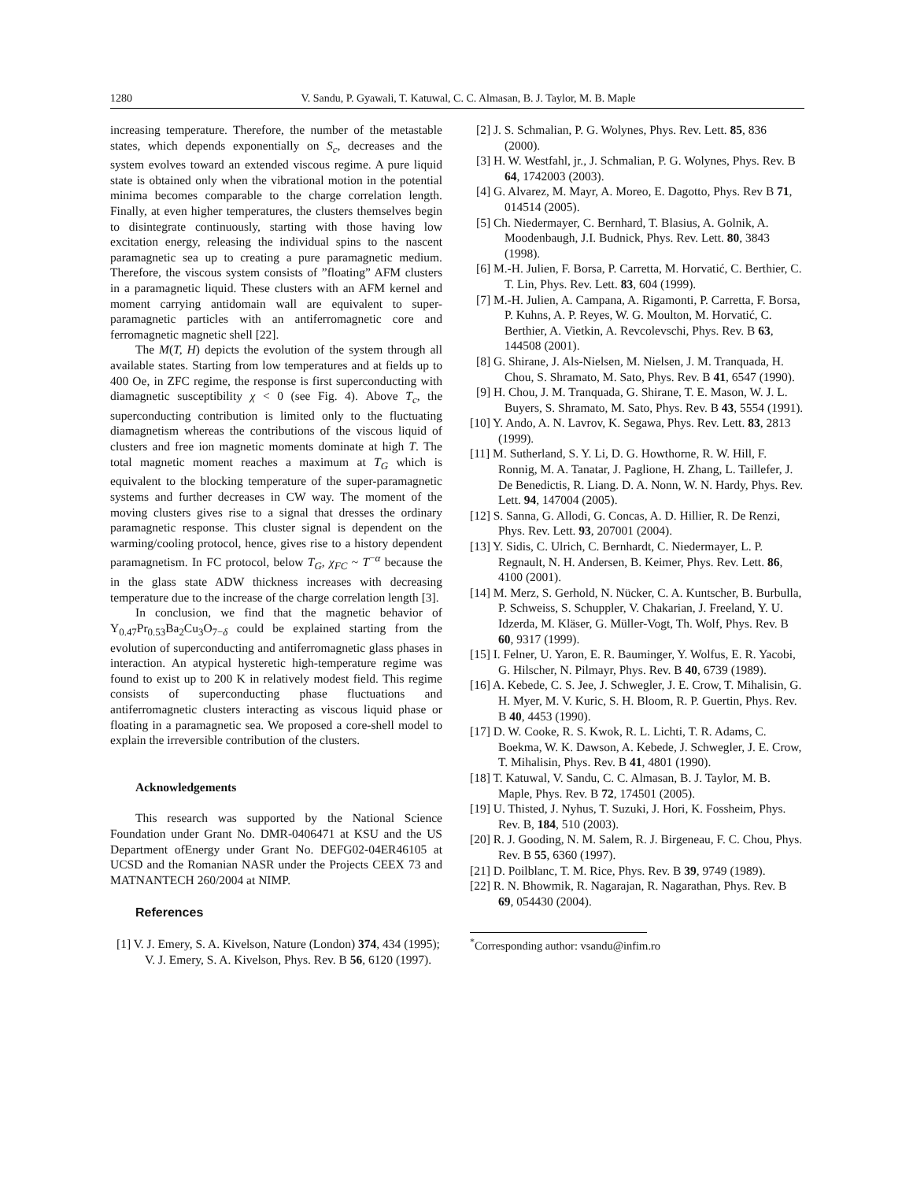1280 V. Sandu, P. Gyawali, T. Katuwal, C. C. Almasan, B. J. Taylor, M. B. Maple
increasing temperature. Therefore, the number of the metastable states, which depends exponentially on S<sub>c</sub>, decreases and the system evolves toward an extended viscous regime. A pure liquid state is obtained only when the vibrational motion in the potential minima becomes comparable to the charge correlation length. Finally, at even higher temperatures, the clusters themselves begin to disintegrate continuously, starting with those having low excitation energy, releasing the individual spins to the nascent paramagnetic sea up to creating a pure paramagnetic medium. Therefore, the viscous system consists of ”floating” AFM clusters in a paramagnetic liquid. These clusters with an AFM kernel and moment carrying antidomain wall are equivalent to super-paramagnetic particles with an antiferromagnetic core and ferromagnetic magnetic shell [22].
The M(T, H) depicts the evolution of the system through all available states. Starting from low temperatures and at fields up to 400 Oe, in ZFC regime, the response is first superconducting with diamagnetic susceptibility χ < 0 (see Fig. 4). Above T<sub>c</sub>, the superconducting contribution is limited only to the fluctuating diamagnetism whereas the contributions of the viscous liquid of clusters and free ion magnetic moments dominate at high T. The total magnetic moment reaches a maximum at T<sub>G</sub> which is equivalent to the blocking temperature of the super-paramagnetic systems and further decreases in CW way. The moment of the moving clusters gives rise to a signal that dresses the ordinary paramagnetic response. This cluster signal is dependent on the warming/cooling protocol, hence, gives rise to a history dependent paramagnetism. In FC protocol, below T<sub>G</sub>, χ<sub>FC</sub> ~ T<sup>−α</sup> because the in the glass state ADW thickness increases with decreasing temperature due to the increase of the charge correlation length [3].
In conclusion, we find that the magnetic behavior of Y<sub>0.47</sub>Pr<sub>0.53</sub>Ba<sub>2</sub>Cu<sub>3</sub>O<sub>7−δ</sub> could be explained starting from the evolution of superconducting and antiferromagnetic glass phases in interaction. An atypical hysteretic high-temperature regime was found to exist up to 200 K in relatively modest field. This regime consists of superconducting phase fluctuations and antiferromagnetic clusters interacting as viscous liquid phase or floating in a paramagnetic sea. We proposed a core-shell model to explain the irreversible contribution of the clusters.
Acknowledgements
This research was supported by the National Science Foundation under Grant No. DMR-0406471 at KSU and the US Department ofEnergy under Grant No. DEFG02-04ER46105 at UCSD and the Romanian NASR under the Projects CEEX 73 and MATNANTECH 260/2004 at NIMP.
References
[1] V. J. Emery, S. A. Kivelson, Nature (London) 374, 434 (1995); V. J. Emery, S. A. Kivelson, Phys. Rev. B 56, 6120 (1997).
[2] J. S. Schmalian, P. G. Wolynes, Phys. Rev. Lett. 85, 836 (2000).
[3] H. W. Westfahl, jr., J. Schmalian, P. G. Wolynes, Phys. Rev. B 64, 1742003 (2003).
[4] G. Alvarez, M. Mayr, A. Moreo, E. Dagotto, Phys. Rev B 71, 014514 (2005).
[5] Ch. Niedermayer, C. Bernhard, T. Blasius, A. Golnik, A. Moodenbaugh, J.I. Budnick, Phys. Rev. Lett. 80, 3843 (1998).
[6] M.-H. Julien, F. Borsa, P. Carretta, M. Horvatić, C. Berthier, C. T. Lin, Phys. Rev. Lett. 83, 604 (1999).
[7] M.-H. Julien, A. Campana, A. Rigamonti, P. Carretta, F. Borsa, P. Kuhns, A. P. Reyes, W. G. Moulton, M. Horvatić, C. Berthier, A. Vietkin, A. Revcolevschi, Phys. Rev. B 63, 144508 (2001).
[8] G. Shirane, J. Als-Nielsen, M. Nielsen, J. M. Tranquada, H. Chou, S. Shramato, M. Sato, Phys. Rev. B 41, 6547 (1990).
[9] H. Chou, J. M. Tranquada, G. Shirane, T. E. Mason, W. J. L. Buyers, S. Shramato, M. Sato, Phys. Rev. B 43, 5554 (1991).
[10] Y. Ando, A. N. Lavrov, K. Segawa, Phys. Rev. Lett. 83, 2813 (1999).
[11] M. Sutherland, S. Y. Li, D. G. Howthorne, R. W. Hill, F. Ronnig, M. A. Tanatar, J. Paglione, H. Zhang, L. Taillefer, J. De Benedictis, R. Liang. D. A. Nonn, W. N. Hardy, Phys. Rev. Lett. 94, 147004 (2005).
[12] S. Sanna, G. Allodi, G. Concas, A. D. Hillier, R. De Renzi, Phys. Rev. Lett. 93, 207001 (2004).
[13] Y. Sidis, C. Ulrich, C. Bernhardt, C. Niedermayer, L. P. Regnault, N. H. Andersen, B. Keimer, Phys. Rev. Lett. 86, 4100 (2001).
[14] M. Merz, S. Gerhold, N. Nücker, C. A. Kuntscher, B. Burbulla, P. Schweiss, S. Schuppler, V. Chakarian, J. Freeland, Y. U. Idzerda, M. Kläser, G. Müller-Vogt, Th. Wolf, Phys. Rev. B 60, 9317 (1999).
[15] I. Felner, U. Yaron, E. R. Bauminger, Y. Wolfus, E. R. Yacobi, G. Hilscher, N. Pilmayr, Phys. Rev. B 40, 6739 (1989).
[16] A. Kebede, C. S. Jee, J. Schwegler, J. E. Crow, T. Mihalisin, G. H. Myer, M. V. Kuric, S. H. Bloom, R. P. Guertin, Phys. Rev. B 40, 4453 (1990).
[17] D. W. Cooke, R. S. Kwok, R. L. Lichti, T. R. Adams, C. Boekma, W. K. Dawson, A. Kebede, J. Schwegler, J. E. Crow, T. Mihalisin, Phys. Rev. B 41, 4801 (1990).
[18] T. Katuwal, V. Sandu, C. C. Almasan, B. J. Taylor, M. B. Maple, Phys. Rev. B 72, 174501 (2005).
[19] U. Thisted, J. Nyhus, T. Suzuki, J. Hori, K. Fossheim, Phys. Rev. B, 184, 510 (2003).
[20] R. J. Gooding, N. M. Salem, R. J. Birgeneau, F. C. Chou, Phys. Rev. B 55, 6360 (1997).
[21] D. Poilblanc, T. M. Rice, Phys. Rev. B 39, 9749 (1989).
[22] R. N. Bhowmik, R. Nagarajan, R. Nagarathan, Phys. Rev. B 69, 054430 (2004).
<sup>*</sup> Corresponding author: vsandu@infim.ro